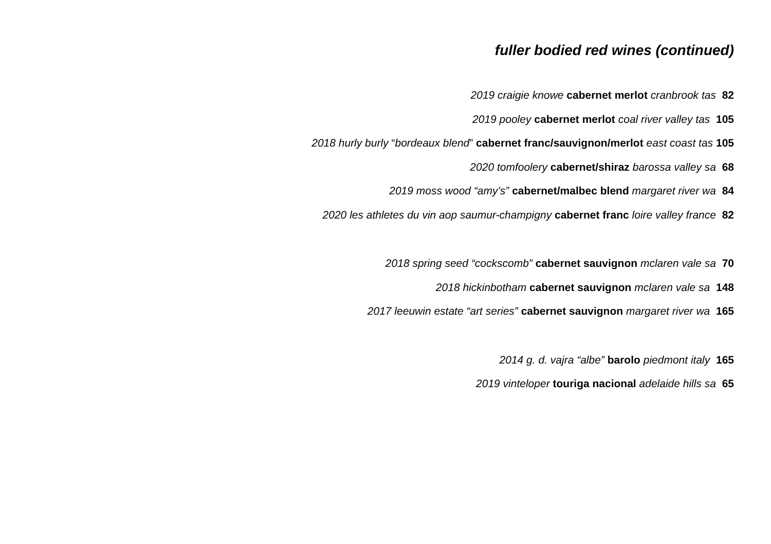fuller bodied red wines (continued)
2019 craigie knowe cabernet merlot cranbrook tas 82
2019 pooley cabernet merlot coal river valley tas 105
2018 hurly burly “bordeaux blend” cabernet franc/sauvignon/merlot east coast tas 105
2020 tomfoolery cabernet/shiraz barossa valley sa 68
2019 moss wood “amy’s” cabernet/malbec blend margaret river wa 84
2020 les athletes du vin aop saumur-champigny cabernet franc loire valley france 82
2018 spring seed “cockscomb” cabernet sauvignon mclaren vale sa 70
2018 hickinbotham cabernet sauvignon mclaren vale sa 148
2017 leeuwin estate “art series” cabernet sauvignon margaret river wa 165
2014 g. d. vajra “albe” barolo piedmont italy 165
2019 vinteloper touriga nacional adelaide hills sa 65